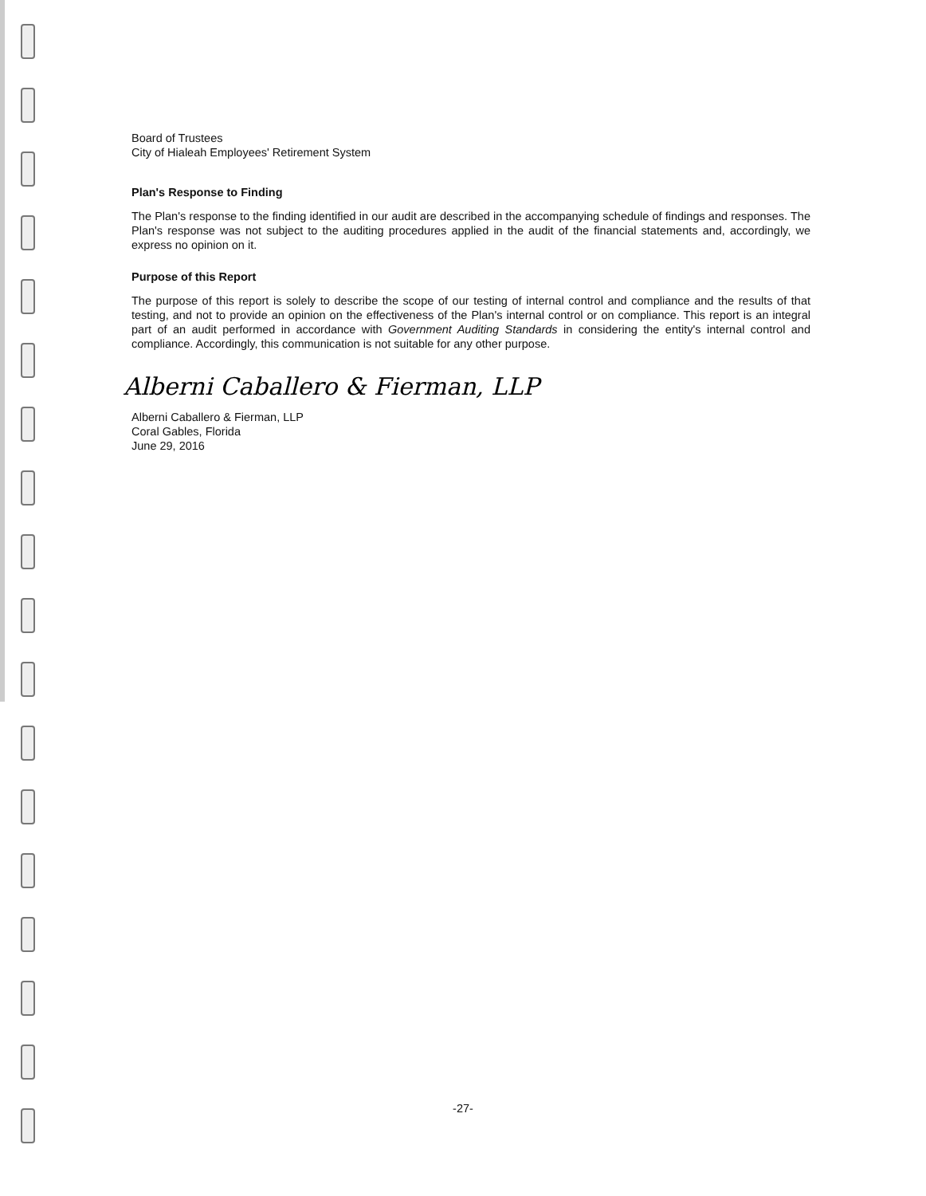Board of Trustees
City of Hialeah Employees' Retirement System
Plan's Response to Finding
The Plan's response to the finding identified in our audit are described in the accompanying schedule of findings and responses. The Plan's response was not subject to the auditing procedures applied in the audit of the financial statements and, accordingly, we express no opinion on it.
Purpose of this Report
The purpose of this report is solely to describe the scope of our testing of internal control and compliance and the results of that testing, and not to provide an opinion on the effectiveness of the Plan's internal control or on compliance. This report is an integral part of an audit performed in accordance with Government Auditing Standards in considering the entity's internal control and compliance. Accordingly, this communication is not suitable for any other purpose.
Alberni Caballero & Fierman, LLP
Alberni Caballero & Fierman, LLP
Coral Gables, Florida
June 29, 2016
-27-